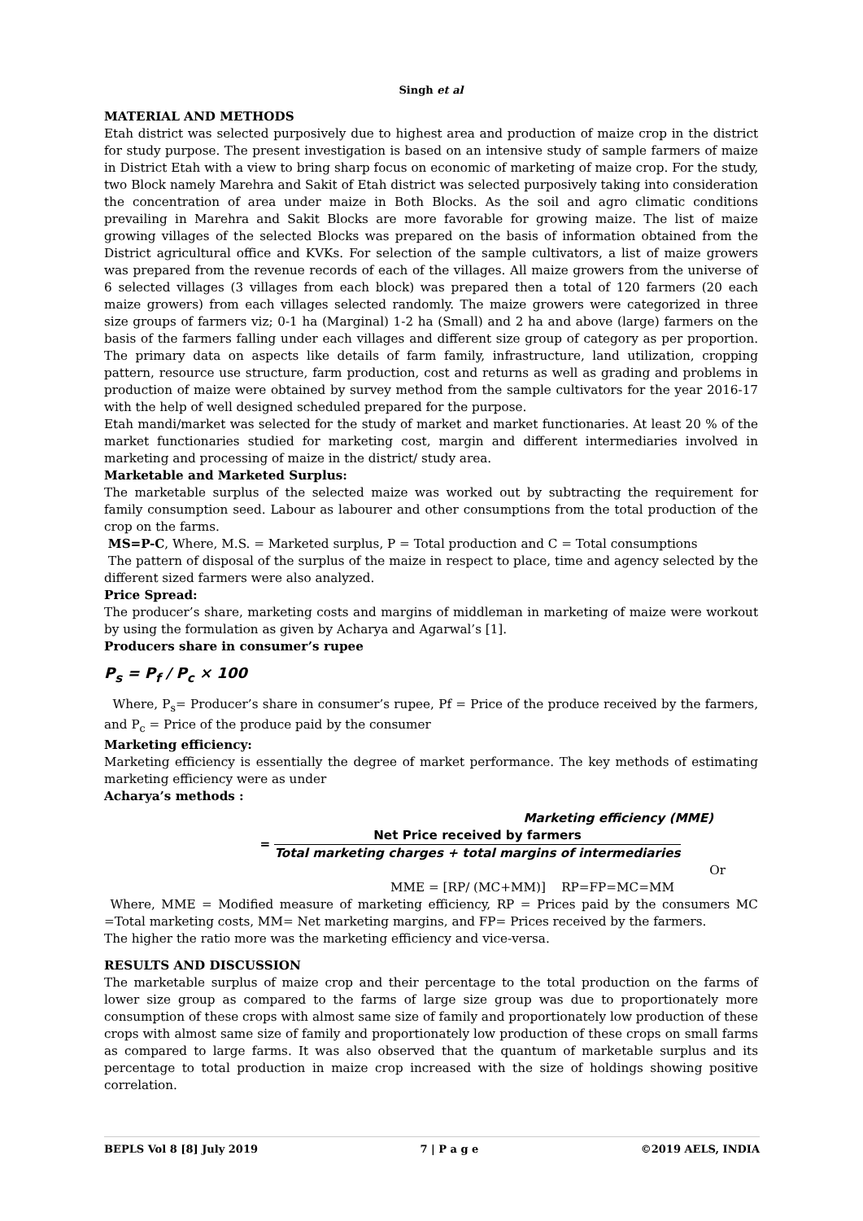Singh et al
MATERIAL AND METHODS
Etah district was selected purposively due to highest area and production of maize crop in the district for study purpose. The present investigation is based on an intensive study of sample farmers of maize in District Etah with a view to bring sharp focus on economic of marketing of maize crop. For the study, two Block namely Marehra and Sakit of Etah district was selected purposively taking into consideration the concentration of area under maize in Both Blocks. As the soil and agro climatic conditions prevailing in Marehra and Sakit Blocks are more favorable for growing maize. The list of maize growing villages of the selected Blocks was prepared on the basis of information obtained from the District agricultural office and KVKs. For selection of the sample cultivators, a list of maize growers was prepared from the revenue records of each of the villages. All maize growers from the universe of 6 selected villages (3 villages from each block) was prepared then a total of 120 farmers (20 each maize growers) from each villages selected randomly. The maize growers were categorized in three size groups of farmers viz; 0-1 ha (Marginal) 1-2 ha (Small) and 2 ha and above (large) farmers on the basis of the farmers falling under each villages and different size group of category as per proportion. The primary data on aspects like details of farm family, infrastructure, land utilization, cropping pattern, resource use structure, farm production, cost and returns as well as grading and problems in production of maize were obtained by survey method from the sample cultivators for the year 2016-17 with the help of well designed scheduled prepared for the purpose.
Etah mandi/market was selected for the study of market and market functionaries. At least 20 % of the market functionaries studied for marketing cost, margin and different intermediaries involved in marketing and processing of maize in the district/ study area.
Marketable and Marketed Surplus:
The marketable surplus of the selected maize was worked out by subtracting the requirement for family consumption seed. Labour as labourer and other consumptions from the total production of the crop on the farms.
MS=P-C, Where, M.S. = Marketed surplus, P = Total production and C = Total consumptions
The pattern of disposal of the surplus of the maize in respect to place, time and agency selected by the different sized farmers were also analyzed.
Price Spread:
The producer’s share, marketing costs and margins of middleman in marketing of maize were workout by using the formulation as given by Acharya and Agarwal’s [1].
Producers share in consumer’s rupee
P<sub>s</sub> = P<sub>f</sub> / P<sub>c</sub> × 100
Where, P<sub>s</sub>= Producer’s share in consumer’s rupee, Pf = Price of the produce received by the farmers, and P<sub>c</sub> = Price of the produce paid by the consumer
Marketing efficiency:
Marketing efficiency is essentially the degree of market performance. The key methods of estimating marketing efficiency were as under
Acharya’s methods :
Marketing efficiency (MME)
= Net Price received by farmers Total marketing charges + total margins of intermediaries
Or
MME = [RP/ (MC+MM)] RP=FP=MC=MM
Where, MME = Modified measure of marketing efficiency, RP = Prices paid by the consumers MC =Total marketing costs, MM= Net marketing margins, and FP= Prices received by the farmers.
The higher the ratio more was the marketing efficiency and vice-versa.
RESULTS AND DISCUSSION
The marketable surplus of maize crop and their percentage to the total production on the farms of lower size group as compared to the farms of large size group was due to proportionately more consumption of these crops with almost same size of family and proportionately low production of these crops with almost same size of family and proportionately low production of these crops on small farms as compared to large farms. It was also observed that the quantum of marketable surplus and its percentage to total production in maize crop increased with the size of holdings showing positive correlation.
BEPLS Vol 8 [8] July 2019 7 | P a g e ©2019 AELS, INDIA